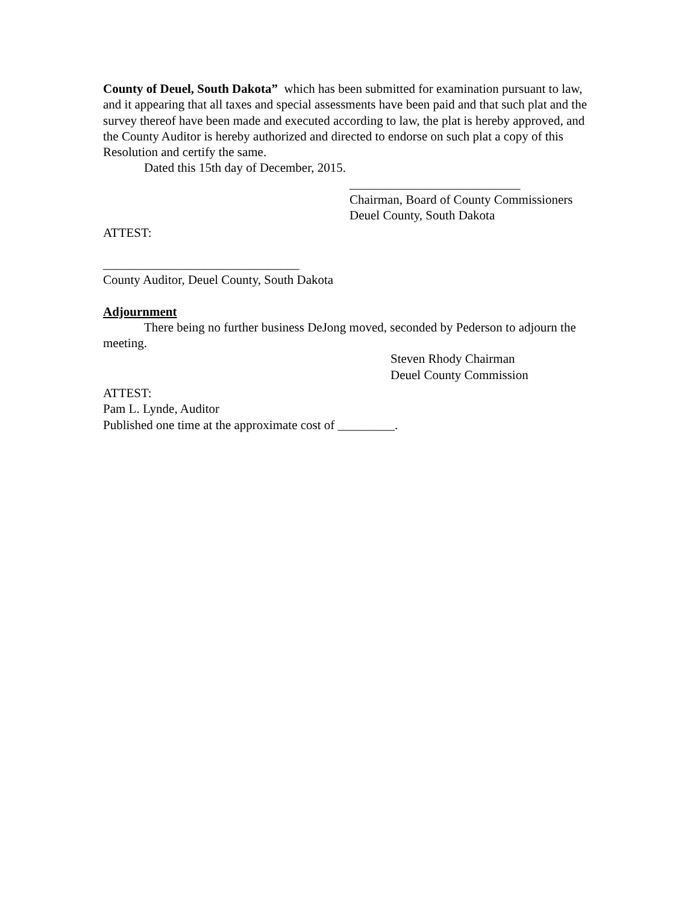County of Deuel, South Dakota” which has been submitted for examination pursuant to law, and it appearing that all taxes and special assessments have been paid and that such plat and the survey thereof have been made and executed according to law, the plat is hereby approved, and the County Auditor is hereby authorized and directed to endorse on such plat a copy of this Resolution and certify the same.
Dated this 15th day of December, 2015.
___________________________
Chairman, Board of County Commissioners
Deuel County, South Dakota
ATTEST:
_______________________________
County Auditor, Deuel County, South Dakota
Adjournment
There being no further business DeJong moved, seconded by Pederson to adjourn the meeting.
Steven Rhody Chairman
Deuel County Commission
ATTEST:
Pam L. Lynde, Auditor
Published one time at the approximate cost of _________.